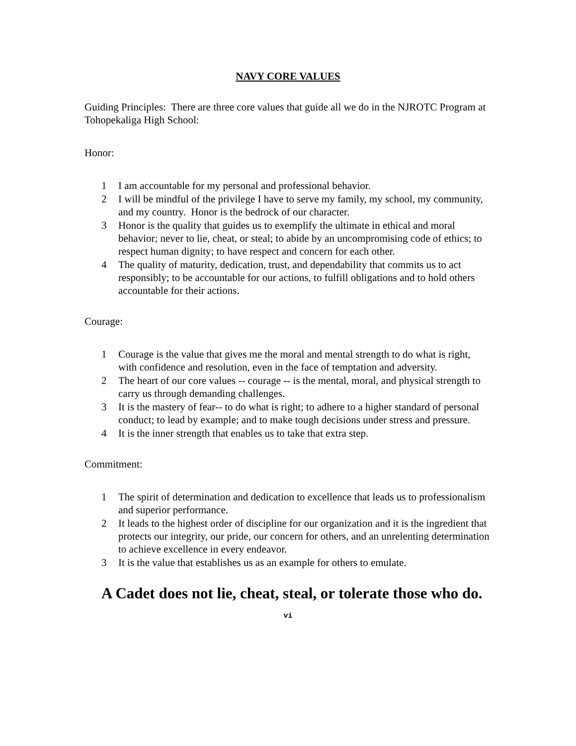NAVY CORE VALUES
Guiding Principles: There are three core values that guide all we do in the NJROTC Program at Tohopekaliga High School:
Honor:
1 I am accountable for my personal and professional behavior.
2 I will be mindful of the privilege I have to serve my family, my school, my community, and my country. Honor is the bedrock of our character.
3 Honor is the quality that guides us to exemplify the ultimate in ethical and moral behavior; never to lie, cheat, or steal; to abide by an uncompromising code of ethics; to respect human dignity; to have respect and concern for each other.
4 The quality of maturity, dedication, trust, and dependability that commits us to act responsibly; to be accountable for our actions, to fulfill obligations and to hold others accountable for their actions.
Courage:
1 Courage is the value that gives me the moral and mental strength to do what is right, with confidence and resolution, even in the face of temptation and adversity.
2 The heart of our core values -- courage -- is the mental, moral, and physical strength to carry us through demanding challenges.
3 It is the mastery of fear-- to do what is right; to adhere to a higher standard of personal conduct; to lead by example; and to make tough decisions under stress and pressure.
4 It is the inner strength that enables us to take that extra step.
Commitment:
1 The spirit of determination and dedication to excellence that leads us to professionalism and superior performance.
2 It leads to the highest order of discipline for our organization and it is the ingredient that protects our integrity, our pride, our concern for others, and an unrelenting determination to achieve excellence in every endeavor.
3 It is the value that establishes us as an example for others to emulate.
A Cadet does not lie, cheat, steal, or tolerate those who do.
vi